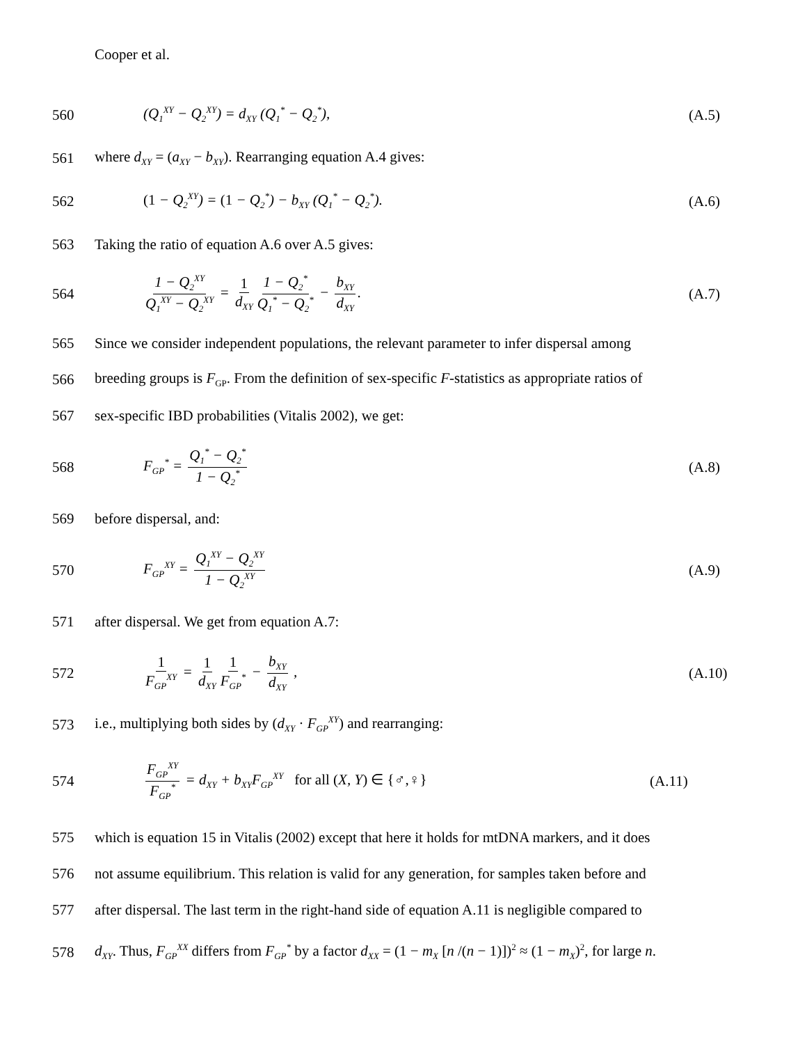Cooper et al.
560
(Q<sub>1</sub><sup>XY</sup> − Q<sub>2</sub><sup>XY</sup>) = d<sub>XY</sub> (Q<sub>1</sub><sup>*</sup> − Q<sub>2</sub><sup>*</sup>),
(A.5)
561
where d<sub>XY</sub> = (a<sub>XY</sub> − b<sub>XY</sub>). Rearranging equation A.4 gives:
562
(1 − Q<sub>2</sub><sup>XY</sup>) = (1 − Q<sub>2</sub><sup>*</sup>) − b<sub>XY</sub> (Q<sub>1</sub><sup>*</sup> − Q<sub>2</sub><sup>*</sup>).
(A.6)
563
Taking the ratio of equation A.6 over A.5 gives:
564
1 − Q<sub>2</sub><sup>XY</sup> Q<sub>1</sub><sup>XY</sup> − Q<sub>2</sub><sup>XY</sup> = 1 d<sub>XY</sub> 1 − Q<sub>2</sub><sup>*</sup> Q<sub>1</sub><sup>*</sup> − Q<sub>2</sub><sup>*</sup> − b<sub>XY</sub> d<sub>XY</sub>.
(A.7)
565
Since we consider independent populations, the relevant parameter to infer dispersal among
566
breeding groups is F<sub>GP</sub>. From the definition of sex-specific F-statistics as appropriate ratios of
567
sex-specific IBD probabilities (Vitalis 2002), we get:
568
F<sub>GP</sub><sup>*</sup> = Q<sub>1</sub><sup>*</sup> − Q<sub>2</sub><sup>*</sup> 1 − Q<sub>2</sub><sup>*</sup>
(A.8)
569 before dispersal, and:
570
F<sub>GP</sub><sup>XY</sup> = Q<sub>1</sub><sup>XY</sup> − Q<sub>2</sub><sup>XY</sup> 1 − Q<sub>2</sub><sup>XY</sup>
(A.9)
571
after dispersal. We get from equation A.7:
572
1 F<sub>GP</sub><sup>XY</sup> = 1 d<sub>XY</sub> 1 F<sub>GP</sub><sup>*</sup> − b<sub>XY</sub> d<sub>XY</sub> ,
(A.10)
573
i.e., multiplying both sides by (d<sub>XY</sub> · F<sub>GP</sub><sup>XY</sup>) and rearranging:
574
F<sub>GP</sub><sup>XY</sup> F<sub>GP</sub><sup>*</sup> = d<sub>XY</sub> + b<sub>XY</sub>F<sub>GP</sub><sup>XY</sup> for all (X, Y) ∈ {♂,♀}
(A.11)
575
which is equation 15 in Vitalis (2002) except that here it holds for mtDNA markers, and it does
576
not assume equilibrium. This relation is valid for any generation, for samples taken before and
577
after dispersal. The last term in the right-hand side of equation A.11 is negligible compared to
578
d<sub>XY</sub>. Thus, F<sub>GP</sub><sup>XX</sup> differs from F<sub>GP</sub><sup>*</sup> by a factor d<sub>XX</sub> = (1 − m<sub>X</sub> [n /(n − 1)])<sup>2</sup> ≈ (1 − m<sub>X</sub>)<sup>2</sup>, for large n.